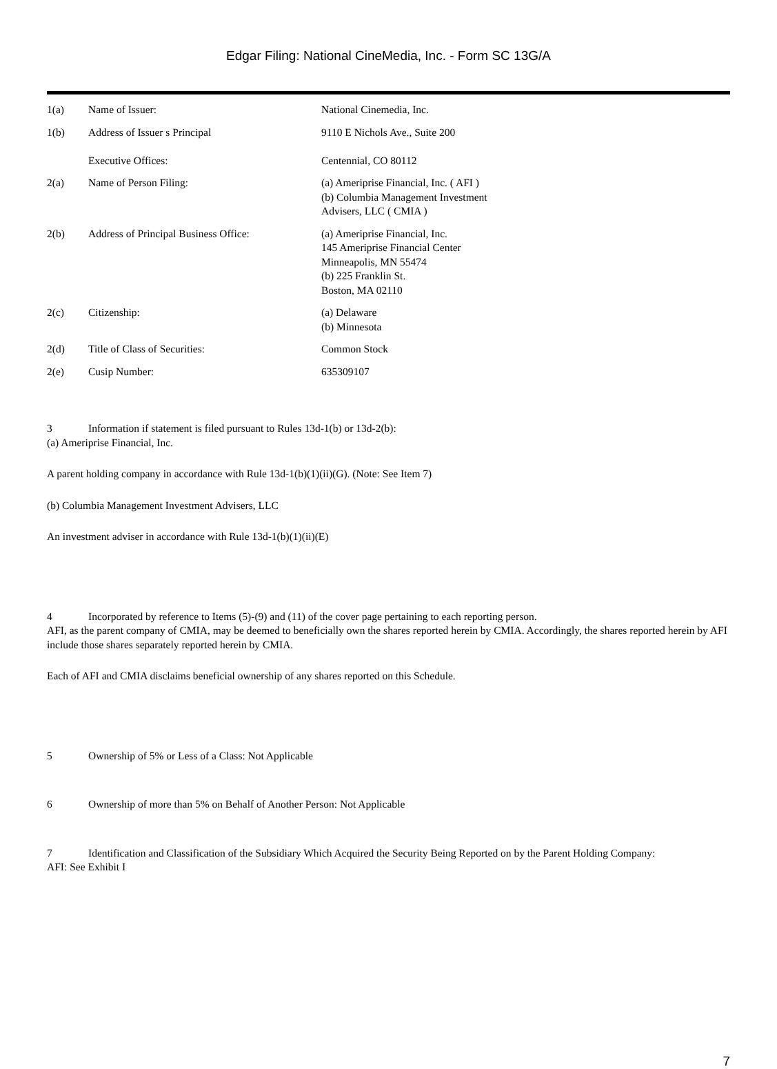Edgar Filing: National CineMedia, Inc. - Form SC 13G/A
| 1(a) | Name of Issuer: | National Cinemedia, Inc. |
| 1(b) | Address of Issuer s Principal Executive Offices: | 9110 E Nichols Ave., Suite 200 Centennial, CO 80112 |
| 2(a) | Name of Person Filing: | (a) Ameriprise Financial, Inc. ( AFI ) (b) Columbia Management Investment Advisers, LLC ( CMIA ) |
| 2(b) | Address of Principal Business Office: | (a) Ameriprise Financial, Inc. 145 Ameriprise Financial Center Minneapolis, MN 55474 (b) 225 Franklin St. Boston, MA 02110 |
| 2(c) | Citizenship: | (a) Delaware (b) Minnesota |
| 2(d) | Title of Class of Securities: | Common Stock |
| 2(e) | Cusip Number: | 635309107 |
3 Information if statement is filed pursuant to Rules 13d-1(b) or 13d-2(b):
(a) Ameriprise Financial, Inc.
A parent holding company in accordance with Rule 13d-1(b)(1)(ii)(G). (Note: See Item 7)
(b) Columbia Management Investment Advisers, LLC
An investment adviser in accordance with Rule 13d-1(b)(1)(ii)(E)
4 Incorporated by reference to Items (5)-(9) and (11) of the cover page pertaining to each reporting person.
AFI, as the parent company of CMIA, may be deemed to beneficially own the shares reported herein by CMIA. Accordingly, the shares reported herein by AFI include those shares separately reported herein by CMIA.
Each of AFI and CMIA disclaims beneficial ownership of any shares reported on this Schedule.
5 Ownership of 5% or Less of a Class: Not Applicable
6 Ownership of more than 5% on Behalf of Another Person: Not Applicable
7 Identification and Classification of the Subsidiary Which Acquired the Security Being Reported on by the Parent Holding Company:
AFI: See Exhibit I
7